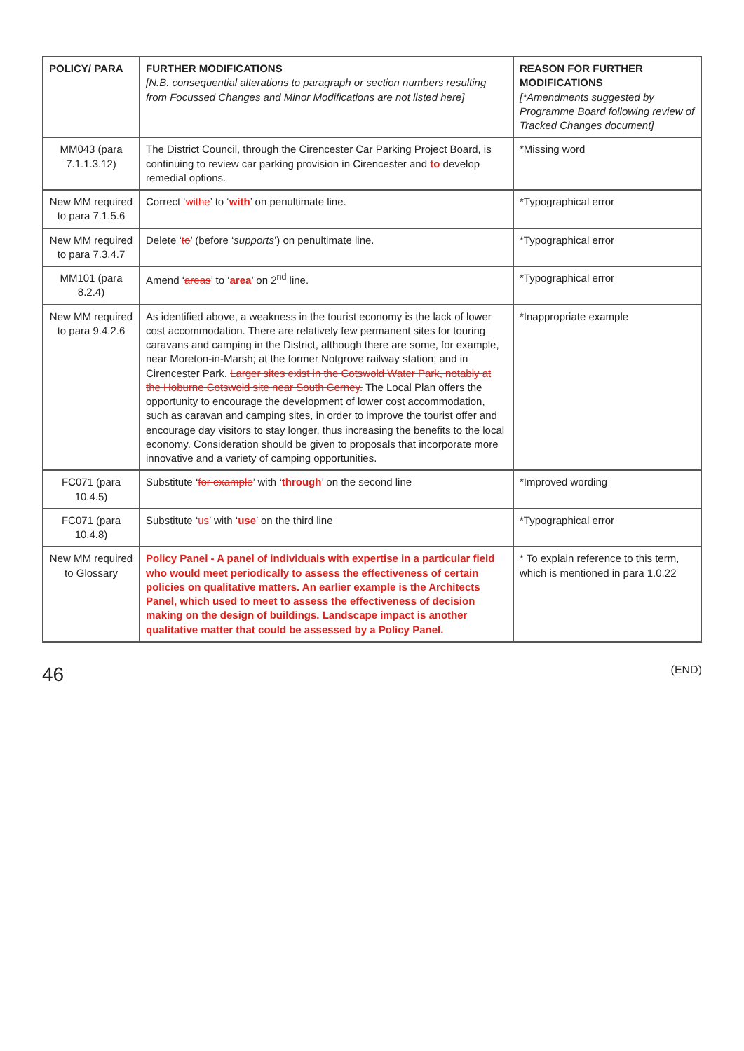| POLICY/ PARA | FURTHER MODIFICATIONS [N.B. consequential alterations to paragraph or section numbers resulting from Focussed Changes and Minor Modifications are not listed here] | REASON FOR FURTHER MODIFICATIONS [*Amendments suggested by Programme Board following review of Tracked Changes document] |
| --- | --- | --- |
| MM043 (para 7.1.1.3.12) | The District Council, through the Cirencester Car Parking Project Board, is continuing to review car parking provision in Cirencester and to develop remedial options. | *Missing word |
| New MM required to para 7.1.5.6 | Correct ‘ withe ’ to ‘ with ’ on penultimate line. | *Typographical error |
| New MM required to para 7.3.4.7 | Delete ‘ to ’ (before ‘ supports ’) on penultimate line. | *Typographical error |
| MM101 (para 8.2.4) | Amend ‘ areas ’ to ‘ area ’ on 2<sup>nd</sup> line. | *Typographical error |
| New MM required to para 9.4.2.6 | As identified above, a weakness in the tourist economy is the lack of lower cost accommodation. There are relatively few permanent sites for touring caravans and camping in the District, although there are some, for example, near Moreton-in-Marsh; at the former Notgrove railway station; and in Cirencester Park. Larger sites exist in the Cotswold Water Park, notably at the Hoburne Cotswold site near South Cerney. The Local Plan offers the opportunity to encourage the development of lower cost accommodation, such as caravan and camping sites, in order to improve the tourist offer and encourage day visitors to stay longer, thus increasing the benefits to the local economy. Consideration should be given to proposals that incorporate more innovative and a variety of camping opportunities. | *Inappropriate example |
| FC071 (para 10.4.5) | Substitute ‘ for example ’ with ‘ through ’ on the second line | *Improved wording |
| FC071 (para 10.4.8) | Substitute ‘ us ’ with ‘ use ’ on the third line | *Typographical error |
| New MM required to Glossary | Policy Panel - A panel of individuals with expertise in a particular field who would meet periodically to assess the effectiveness of certain policies on qualitative matters. An earlier example is the Architects Panel, which used to meet to assess the effectiveness of decision making on the design of buildings. Landscape impact is another qualitative matter that could be assessed by a Policy Panel. | * To explain reference to this term, which is mentioned in para 1.0.22 |
46 (END)